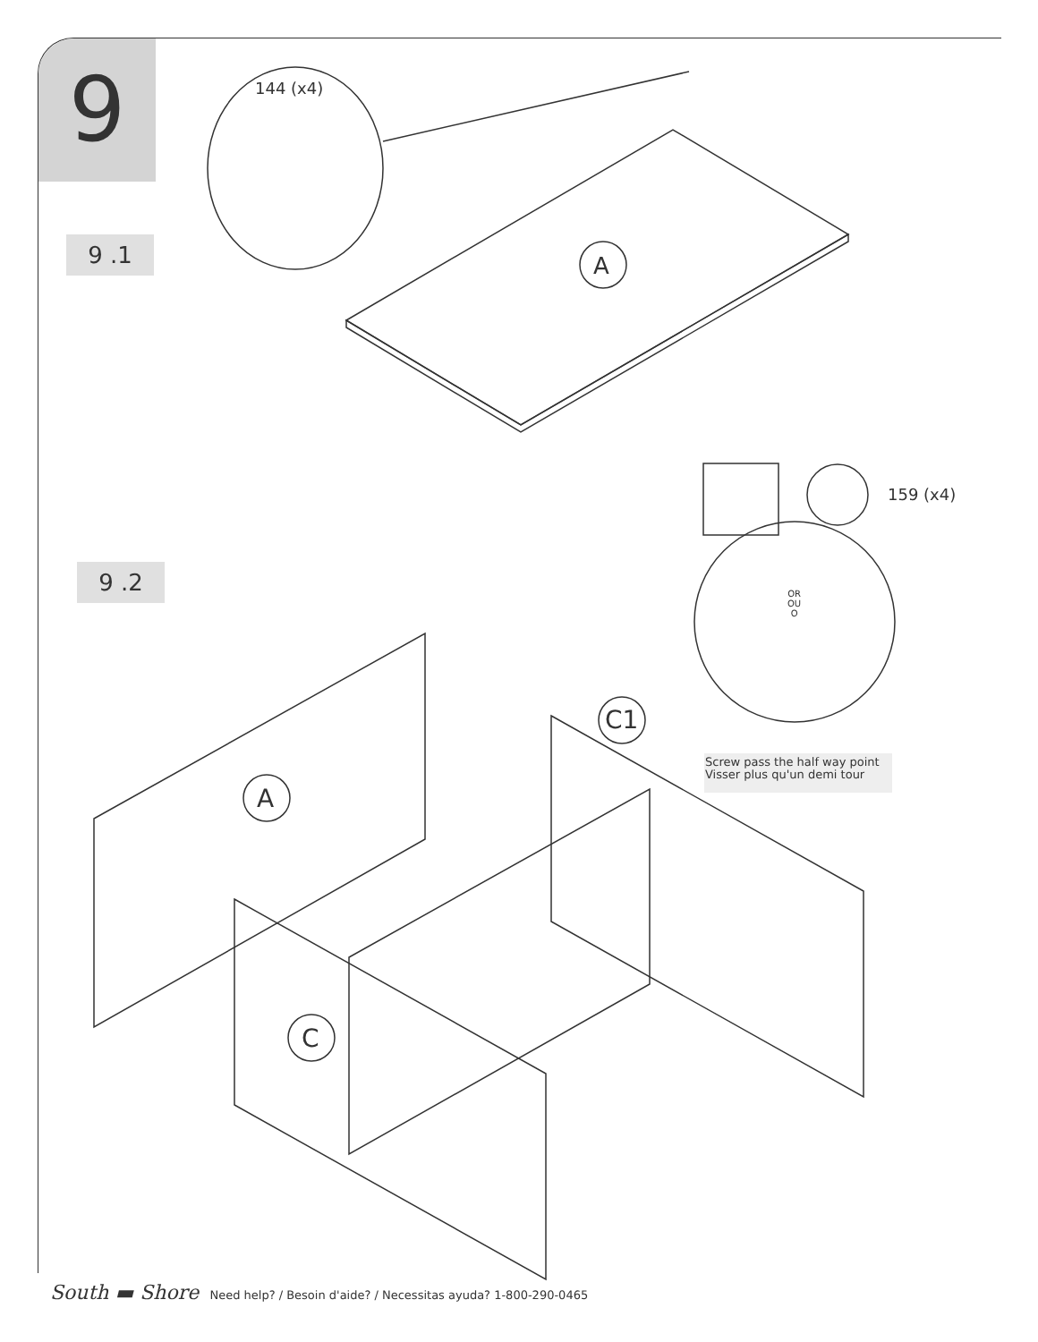9
9 .1
9 .2
144 (x4)
A
159 (x4)
OR
OU
O
C1
Screw pass the half way point
Visser plus qu'un demi tour
A
C
South ▬ Shore Need help? / Besoin d'aide? / Necessitas ayuda? 1-800-290-0465